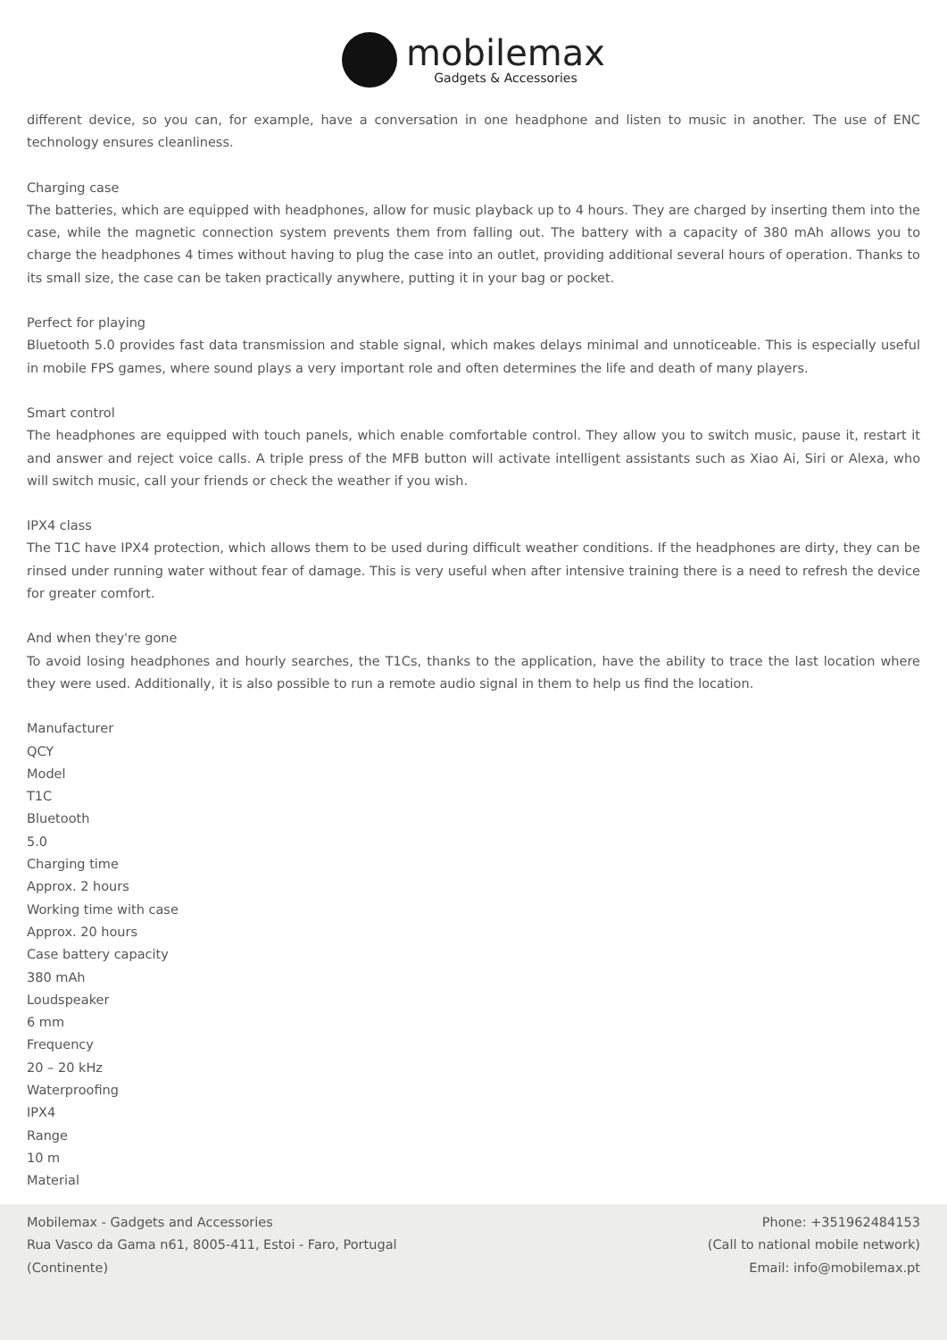mobilemax
Gadgets & Accessories
different device, so you can, for example, have a conversation in one headphone and listen to music in another. The use of ENC technology ensures cleanliness.
Charging case
The batteries, which are equipped with headphones, allow for music playback up to 4 hours. They are charged by inserting them into the case, while the magnetic connection system prevents them from falling out. The battery with a capacity of 380 mAh allows you to charge the headphones 4 times without having to plug the case into an outlet, providing additional several hours of operation. Thanks to its small size, the case can be taken practically anywhere, putting it in your bag or pocket.
Perfect for playing
Bluetooth 5.0 provides fast data transmission and stable signal, which makes delays minimal and unnoticeable. This is especially useful in mobile FPS games, where sound plays a very important role and often determines the life and death of many players.
Smart control
The headphones are equipped with touch panels, which enable comfortable control. They allow you to switch music, pause it, restart it and answer and reject voice calls. A triple press of the MFB button will activate intelligent assistants such as Xiao Ai, Siri or Alexa, who will switch music, call your friends or check the weather if you wish.
IPX4 class
The T1C have IPX4 protection, which allows them to be used during difficult weather conditions. If the headphones are dirty, they can be rinsed under running water without fear of damage. This is very useful when after intensive training there is a need to refresh the device for greater comfort.
And when they're gone
To avoid losing headphones and hourly searches, the T1Cs, thanks to the application, have the ability to trace the last location where they were used. Additionally, it is also possible to run a remote audio signal in them to help us find the location.
Manufacturer
QCY
Model
T1C
Bluetooth
5.0
Charging time
Approx. 2 hours
Working time with case
Approx. 20 hours
Case battery capacity
380 mAh
Loudspeaker
6 mm
Frequency
20 – 20 kHz
Waterproofing
IPX4
Range
10 m
Material
Mobilemax - Gadgets and Accessories
Rua Vasco da Gama n61, 8005-411, Estoi - Faro, Portugal
(Continente)
Phone: +351962484153
(Call to national mobile network)
Email: info@mobilemax.pt